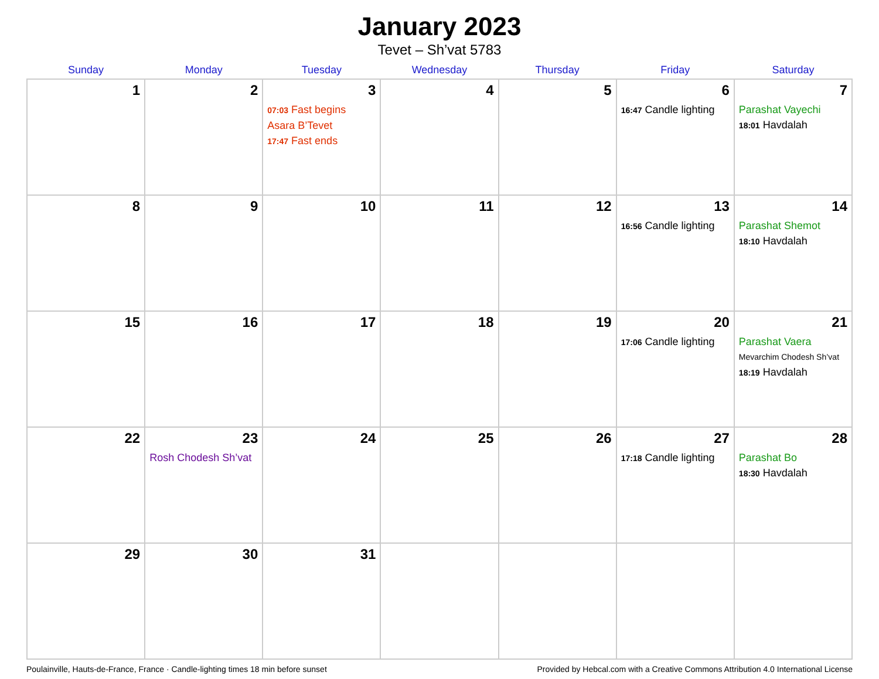January 2023
Tevet – Sh’vat 5783
| Sunday | Monday | Tuesday | Wednesday | Thursday | Friday | Saturday |
| --- | --- | --- | --- | --- | --- | --- |
| 1 | 2 | 3 07:03 Fast begins Asara B’Tevet 17:47 Fast ends | 4 | 5 | 6 16:47 Candle lighting | 7 Parashat Vayechi 18:01 Havdalah |
| 8 | 9 | 10 | 11 | 12 | 13 16:56 Candle lighting | 14 Parashat Shemot 18:10 Havdalah |
| 15 | 16 | 17 | 18 | 19 | 20 17:06 Candle lighting | 21 Parashat Vaera Mevarchim Chodesh Sh’vat 18:19 Havdalah |
| 22 | 23 Rosh Chodesh Sh’vat | 24 | 25 | 26 | 27 17:18 Candle lighting | 28 Parashat Bo 18:30 Havdalah |
| 29 | 30 | 31 | | | | |
Poulainville, Hauts-de-France, France · Candle-lighting times 18 min before sunset Provided by Hebcal.com with a Creative Commons Attribution 4.0 International License